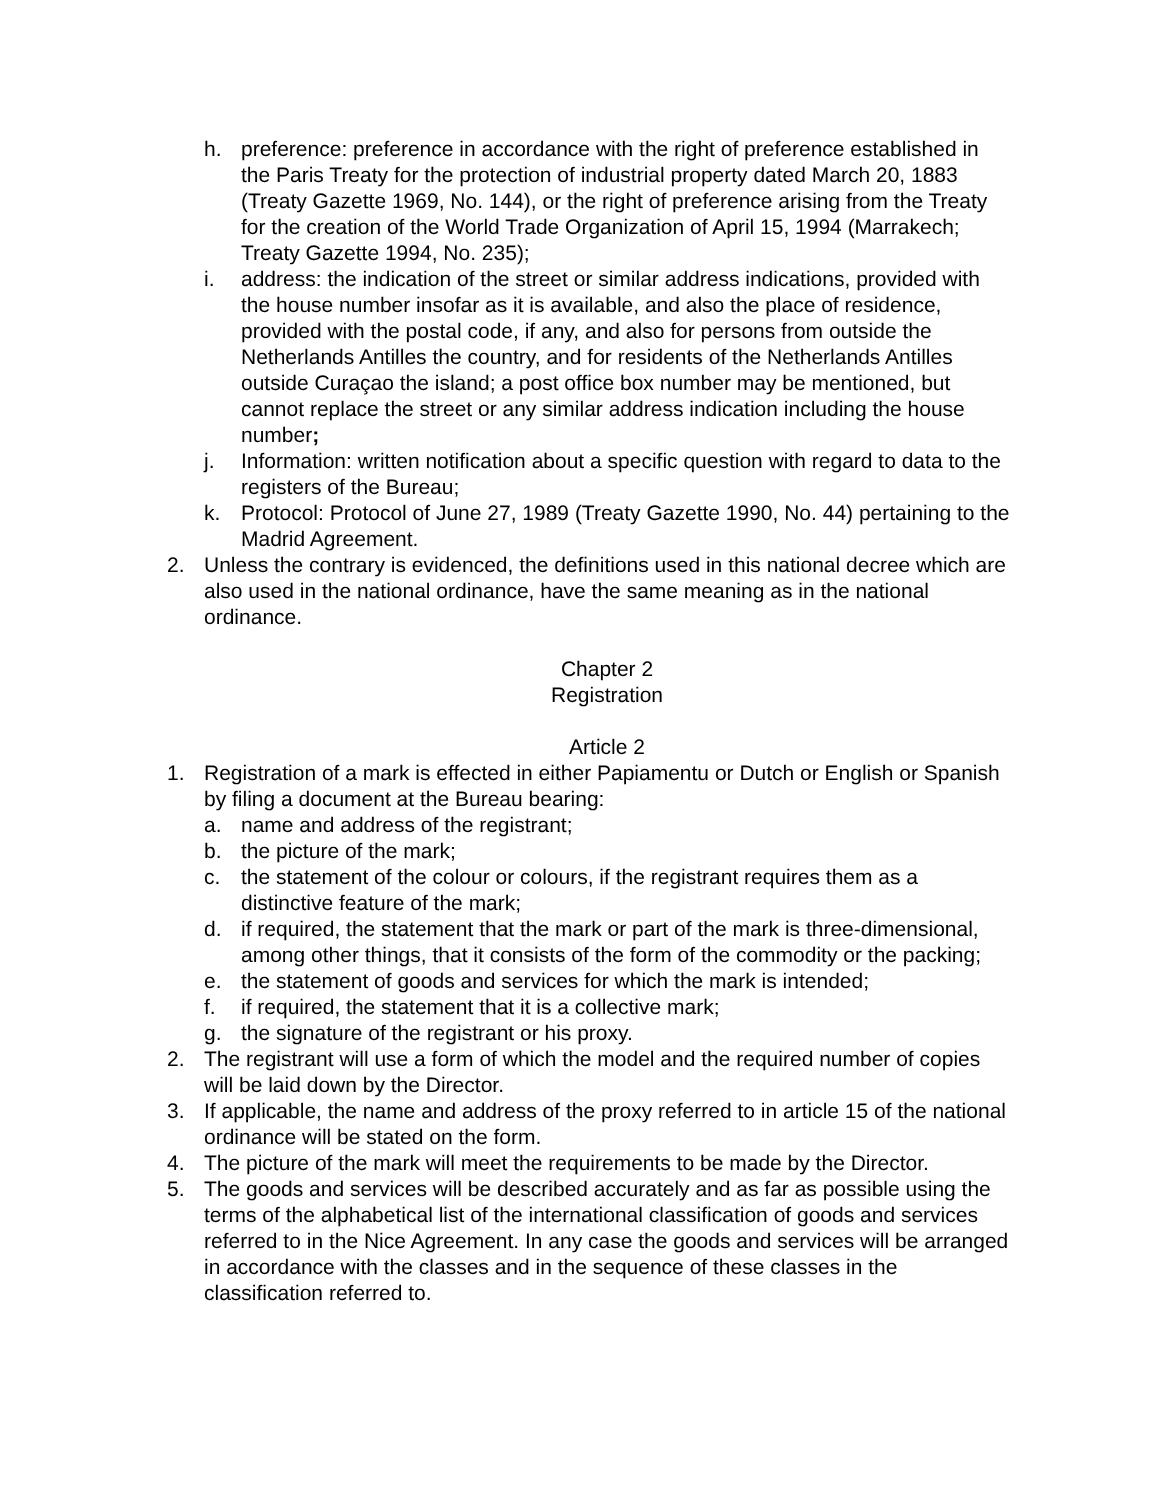h. preference: preference in accordance with the right of preference established in the Paris Treaty for the protection of industrial property dated March 20, 1883 (Treaty Gazette 1969, No. 144), or the right of preference arising from the Treaty for the creation of the World Trade Organization of April 15, 1994 (Marrakech; Treaty Gazette 1994, No. 235);
i. address: the indication of the street or similar address indications, provided with the house number insofar as it is available, and also the place of residence, provided with the postal code, if any, and also for persons from outside the Netherlands Antilles the country, and for residents of the Netherlands Antilles outside Curaçao the island; a post office box number may be mentioned, but cannot replace the street or any similar address indication including the house number;
j. Information: written notification about a specific question with regard to data to the registers of the Bureau;
k. Protocol: Protocol of June 27, 1989 (Treaty Gazette 1990, No. 44) pertaining to the Madrid Agreement.
2. Unless the contrary is evidenced, the definitions used in this national decree which are also used in the national ordinance, have the same meaning as in the national ordinance.
Chapter 2
Registration
Article 2
1. Registration of a mark is effected in either Papiamentu or Dutch or English or Spanish by filing a document at the Bureau bearing:
a. name and address of the registrant;
b. the picture of the mark;
c. the statement of the colour or colours, if the registrant requires them as a distinctive feature of the mark;
d. if required, the statement that the mark or part of the mark is three-dimensional, among other things, that it consists of the form of the commodity or the packing;
e. the statement of goods and services for which the mark is intended;
f. if required, the statement that it is a collective mark;
g. the signature of the registrant or his proxy.
2. The registrant will use a form of which the model and the required number of copies will be laid down by the Director.
3. If applicable, the name and address of the proxy referred to in article 15 of the national ordinance will be stated on the form.
4. The picture of the mark will meet the requirements to be made by the Director.
5. The goods and services will be described accurately and as far as possible using the terms of the alphabetical list of the international classification of goods and services referred to in the Nice Agreement. In any case the goods and services will be arranged in accordance with the classes and in the sequence of these classes in the classification referred to.